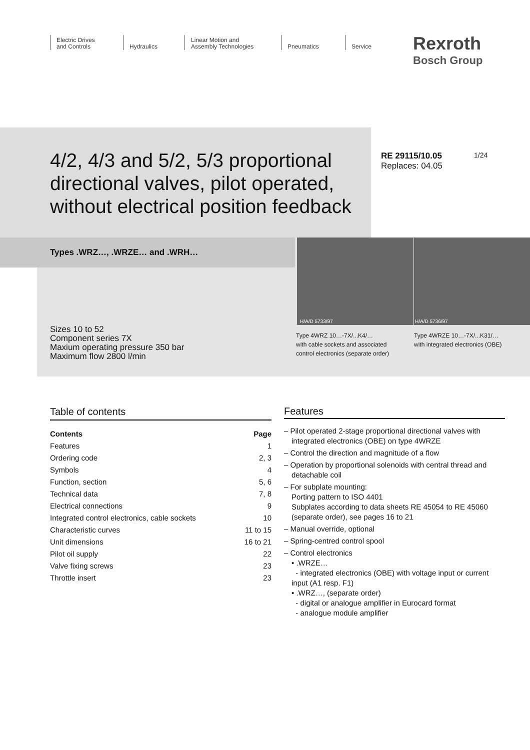Electric Drives
and Controls
Hydraulics Linear Motion and
Assembly Technologies
Pneumatics Service
Rexroth
Bosch Group
4/2, 4/3 and 5/2, 5/3 proportional directional valves, pilot operated, without electrical position feedback
RE 29115/10.05
Replaces: 04.05
1/24
Types .WRZ…, .WRZE… and .WRH…
Sizes 10 to 52
Component series 7X
Maxium operating pressure 350 bar
Maximum flow 2800 l/min
H/A/D 5733/97 H/A/D 5736/97
Type 4WRZ 10…-7X/...K4/…
with cable sockets and associated
control electronics (separate order)
Type 4WRZE 10…-7X/...K31/…
with integrated electronics (OBE)
Table of contents
| Contents | Page |
| --- | --- |
| Features | 1 |
| Ordering code | 2, 3 |
| Symbols | 4 |
| Function, section | 5, 6 |
| Technical data | 7, 8 |
| Electrical connections | 9 |
| Integrated control electronics, cable sockets | 10 |
| Characteristic curves | 11 to 15 |
| Unit dimensions | 16 to 21 |
| Pilot oil supply | 22 |
| Valve fixing screws | 23 |
| Throttle insert | 23 |
Features
– Pilot operated 2-stage proportional directional valves with integrated electronics (OBE) on type 4WRZE
– Control the direction and magnitude of a flow
– Operation by proportional solenoids with central thread and detachable coil
– For subplate mounting:
Porting pattern to ISO 4401
Subplates according to data sheets RE 45054 to RE 45060 (separate order), see pages 16 to 21
– Manual override, optional
– Spring-centred control spool
– Control electronics
• .WRZE…
- integrated electronics (OBE) with voltage input or current input (A1 resp. F1)
• .WRZ…, (separate order)
- digital or analogue amplifier in Eurocard format
- analogue module amplifier